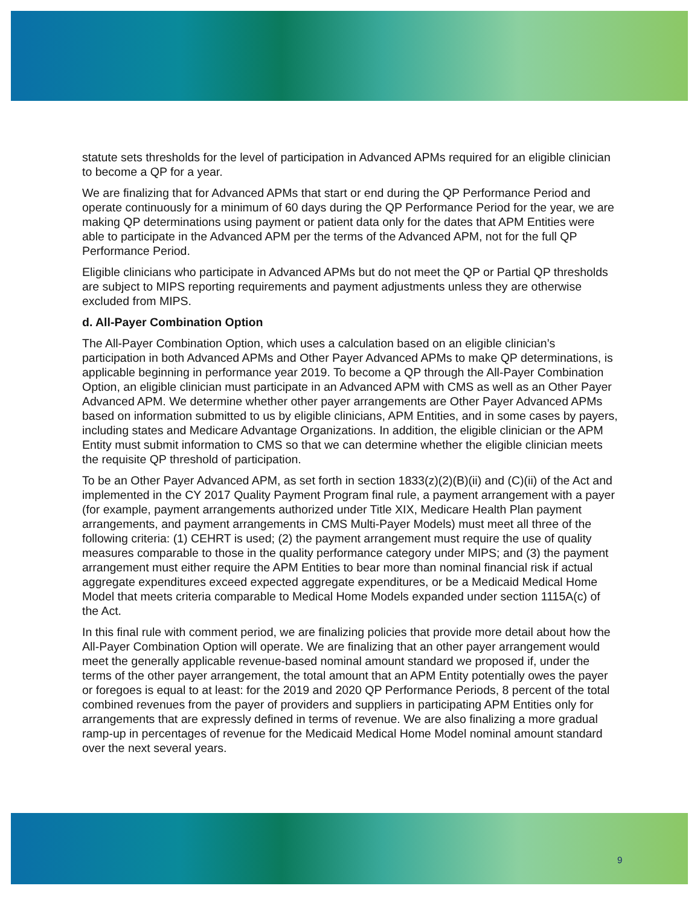statute sets thresholds for the level of participation in Advanced APMs required for an eligible clinician to become a QP for a year.
We are finalizing that for Advanced APMs that start or end during the QP Performance Period and operate continuously for a minimum of 60 days during the QP Performance Period for the year, we are making QP determinations using payment or patient data only for the dates that APM Entities were able to participate in the Advanced APM per the terms of the Advanced APM, not for the full QP Performance Period.
Eligible clinicians who participate in Advanced APMs but do not meet the QP or Partial QP thresholds are subject to MIPS reporting requirements and payment adjustments unless they are otherwise excluded from MIPS.
d. All-Payer Combination Option
The All-Payer Combination Option, which uses a calculation based on an eligible clinician’s participation in both Advanced APMs and Other Payer Advanced APMs to make QP determinations, is applicable beginning in performance year 2019. To become a QP through the All-Payer Combination Option, an eligible clinician must participate in an Advanced APM with CMS as well as an Other Payer Advanced APM. We determine whether other payer arrangements are Other Payer Advanced APMs based on information submitted to us by eligible clinicians, APM Entities, and in some cases by payers, including states and Medicare Advantage Organizations. In addition, the eligible clinician or the APM Entity must submit information to CMS so that we can determine whether the eligible clinician meets the requisite QP threshold of participation.
To be an Other Payer Advanced APM, as set forth in section 1833(z)(2)(B)(ii) and (C)(ii) of the Act and implemented in the CY 2017 Quality Payment Program final rule, a payment arrangement with a payer (for example, payment arrangements authorized under Title XIX, Medicare Health Plan payment arrangements, and payment arrangements in CMS Multi-Payer Models) must meet all three of the following criteria: (1) CEHRT is used; (2) the payment arrangement must require the use of quality measures comparable to those in the quality performance category under MIPS; and (3) the payment arrangement must either require the APM Entities to bear more than nominal financial risk if actual aggregate expenditures exceed expected aggregate expenditures, or be a Medicaid Medical Home Model that meets criteria comparable to Medical Home Models expanded under section 1115A(c) of the Act.
In this final rule with comment period, we are finalizing policies that provide more detail about how the All-Payer Combination Option will operate. We are finalizing that an other payer arrangement would meet the generally applicable revenue-based nominal amount standard we proposed if, under the terms of the other payer arrangement, the total amount that an APM Entity potentially owes the payer or foregoes is equal to at least: for the 2019 and 2020 QP Performance Periods, 8 percent of the total combined revenues from the payer of providers and suppliers in participating APM Entities only for arrangements that are expressly defined in terms of revenue. We are also finalizing a more gradual ramp-up in percentages of revenue for the Medicaid Medical Home Model nominal amount standard over the next several years.
9